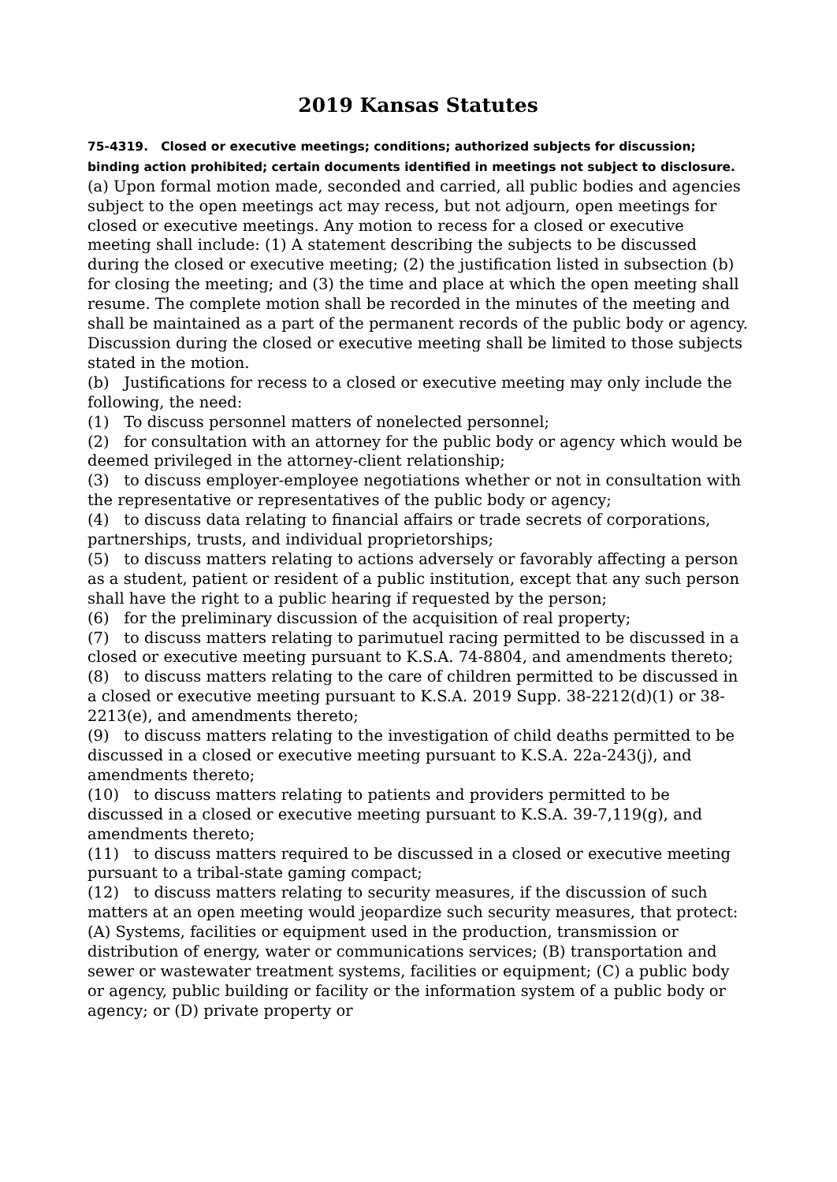2019 Kansas Statutes
75-4319. Closed or executive meetings; conditions; authorized subjects for discussion; binding action prohibited; certain documents identified in meetings not subject to disclosure. (a) Upon formal motion made, seconded and carried, all public bodies and agencies subject to the open meetings act may recess, but not adjourn, open meetings for closed or executive meetings. Any motion to recess for a closed or executive meeting shall include: (1) A statement describing the subjects to be discussed during the closed or executive meeting; (2) the justification listed in subsection (b) for closing the meeting; and (3) the time and place at which the open meeting shall resume. The complete motion shall be recorded in the minutes of the meeting and shall be maintained as a part of the permanent records of the public body or agency. Discussion during the closed or executive meeting shall be limited to those subjects stated in the motion.
(b) Justifications for recess to a closed or executive meeting may only include the following, the need:
(1) To discuss personnel matters of nonelected personnel;
(2) for consultation with an attorney for the public body or agency which would be deemed privileged in the attorney-client relationship;
(3) to discuss employer-employee negotiations whether or not in consultation with the representative or representatives of the public body or agency;
(4) to discuss data relating to financial affairs or trade secrets of corporations, partnerships, trusts, and individual proprietorships;
(5) to discuss matters relating to actions adversely or favorably affecting a person as a student, patient or resident of a public institution, except that any such person shall have the right to a public hearing if requested by the person;
(6) for the preliminary discussion of the acquisition of real property;
(7) to discuss matters relating to parimutuel racing permitted to be discussed in a closed or executive meeting pursuant to K.S.A. 74-8804, and amendments thereto;
(8) to discuss matters relating to the care of children permitted to be discussed in a closed or executive meeting pursuant to K.S.A. 2019 Supp. 38-2212(d)(1) or 38-2213(e), and amendments thereto;
(9) to discuss matters relating to the investigation of child deaths permitted to be discussed in a closed or executive meeting pursuant to K.S.A. 22a-243(j), and amendments thereto;
(10) to discuss matters relating to patients and providers permitted to be discussed in a closed or executive meeting pursuant to K.S.A. 39-7,119(g), and amendments thereto;
(11) to discuss matters required to be discussed in a closed or executive meeting pursuant to a tribal-state gaming compact;
(12) to discuss matters relating to security measures, if the discussion of such matters at an open meeting would jeopardize such security measures, that protect: (A) Systems, facilities or equipment used in the production, transmission or distribution of energy, water or communications services; (B) transportation and sewer or wastewater treatment systems, facilities or equipment; (C) a public body or agency, public building or facility or the information system of a public body or agency; or (D) private property or